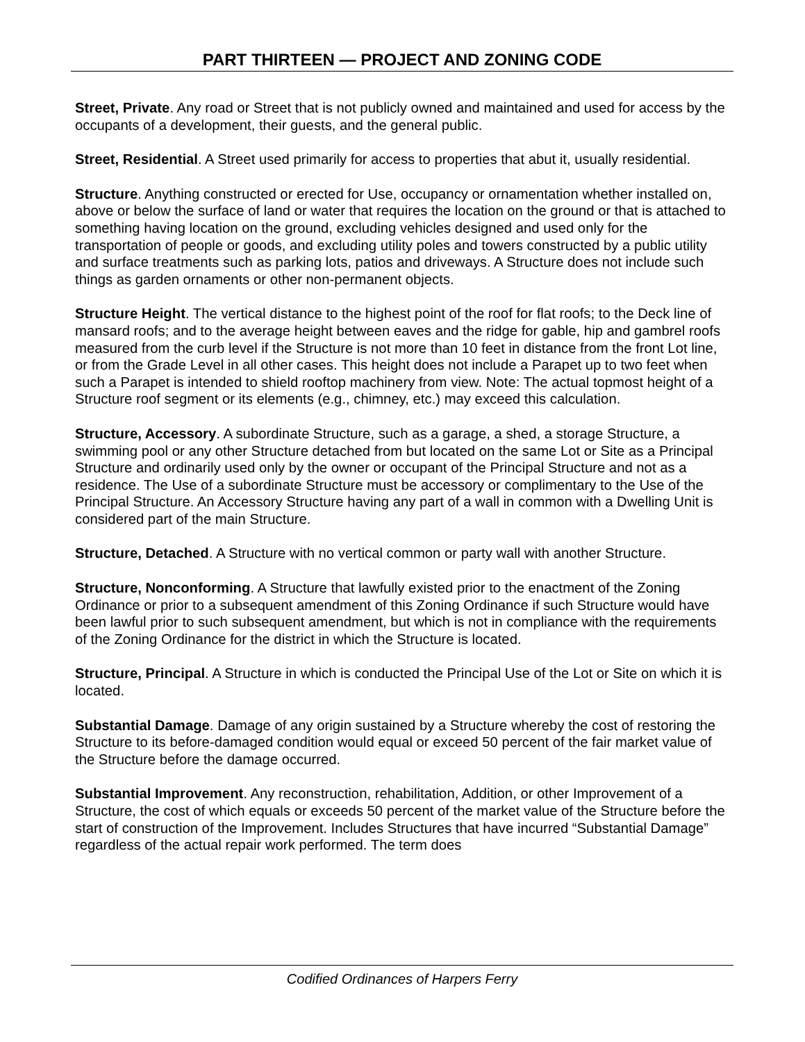PART THIRTEEN — PROJECT AND ZONING CODE
Street, Private. Any road or Street that is not publicly owned and maintained and used for access by the occupants of a development, their guests, and the general public.
Street, Residential. A Street used primarily for access to properties that abut it, usually residential.
Structure. Anything constructed or erected for Use, occupancy or ornamentation whether installed on, above or below the surface of land or water that requires the location on the ground or that is attached to something having location on the ground, excluding vehicles designed and used only for the transportation of people or goods, and excluding utility poles and towers constructed by a public utility and surface treatments such as parking lots, patios and driveways. A Structure does not include such things as garden ornaments or other non-permanent objects.
Structure Height. The vertical distance to the highest point of the roof for flat roofs; to the Deck line of mansard roofs; and to the average height between eaves and the ridge for gable, hip and gambrel roofs measured from the curb level if the Structure is not more than 10 feet in distance from the front Lot line, or from the Grade Level in all other cases. This height does not include a Parapet up to two feet when such a Parapet is intended to shield rooftop machinery from view. Note: The actual topmost height of a Structure roof segment or its elements (e.g., chimney, etc.) may exceed this calculation.
Structure, Accessory. A subordinate Structure, such as a garage, a shed, a storage Structure, a swimming pool or any other Structure detached from but located on the same Lot or Site as a Principal Structure and ordinarily used only by the owner or occupant of the Principal Structure and not as a residence. The Use of a subordinate Structure must be accessory or complimentary to the Use of the Principal Structure. An Accessory Structure having any part of a wall in common with a Dwelling Unit is considered part of the main Structure.
Structure, Detached. A Structure with no vertical common or party wall with another Structure.
Structure, Nonconforming. A Structure that lawfully existed prior to the enactment of the Zoning Ordinance or prior to a subsequent amendment of this Zoning Ordinance if such Structure would have been lawful prior to such subsequent amendment, but which is not in compliance with the requirements of the Zoning Ordinance for the district in which the Structure is located.
Structure, Principal. A Structure in which is conducted the Principal Use of the Lot or Site on which it is located.
Substantial Damage. Damage of any origin sustained by a Structure whereby the cost of restoring the Structure to its before-damaged condition would equal or exceed 50 percent of the fair market value of the Structure before the damage occurred.
Substantial Improvement. Any reconstruction, rehabilitation, Addition, or other Improvement of a Structure, the cost of which equals or exceeds 50 percent of the market value of the Structure before the start of construction of the Improvement. Includes Structures that have incurred “Substantial Damage” regardless of the actual repair work performed. The term does
Codified Ordinances of Harpers Ferry